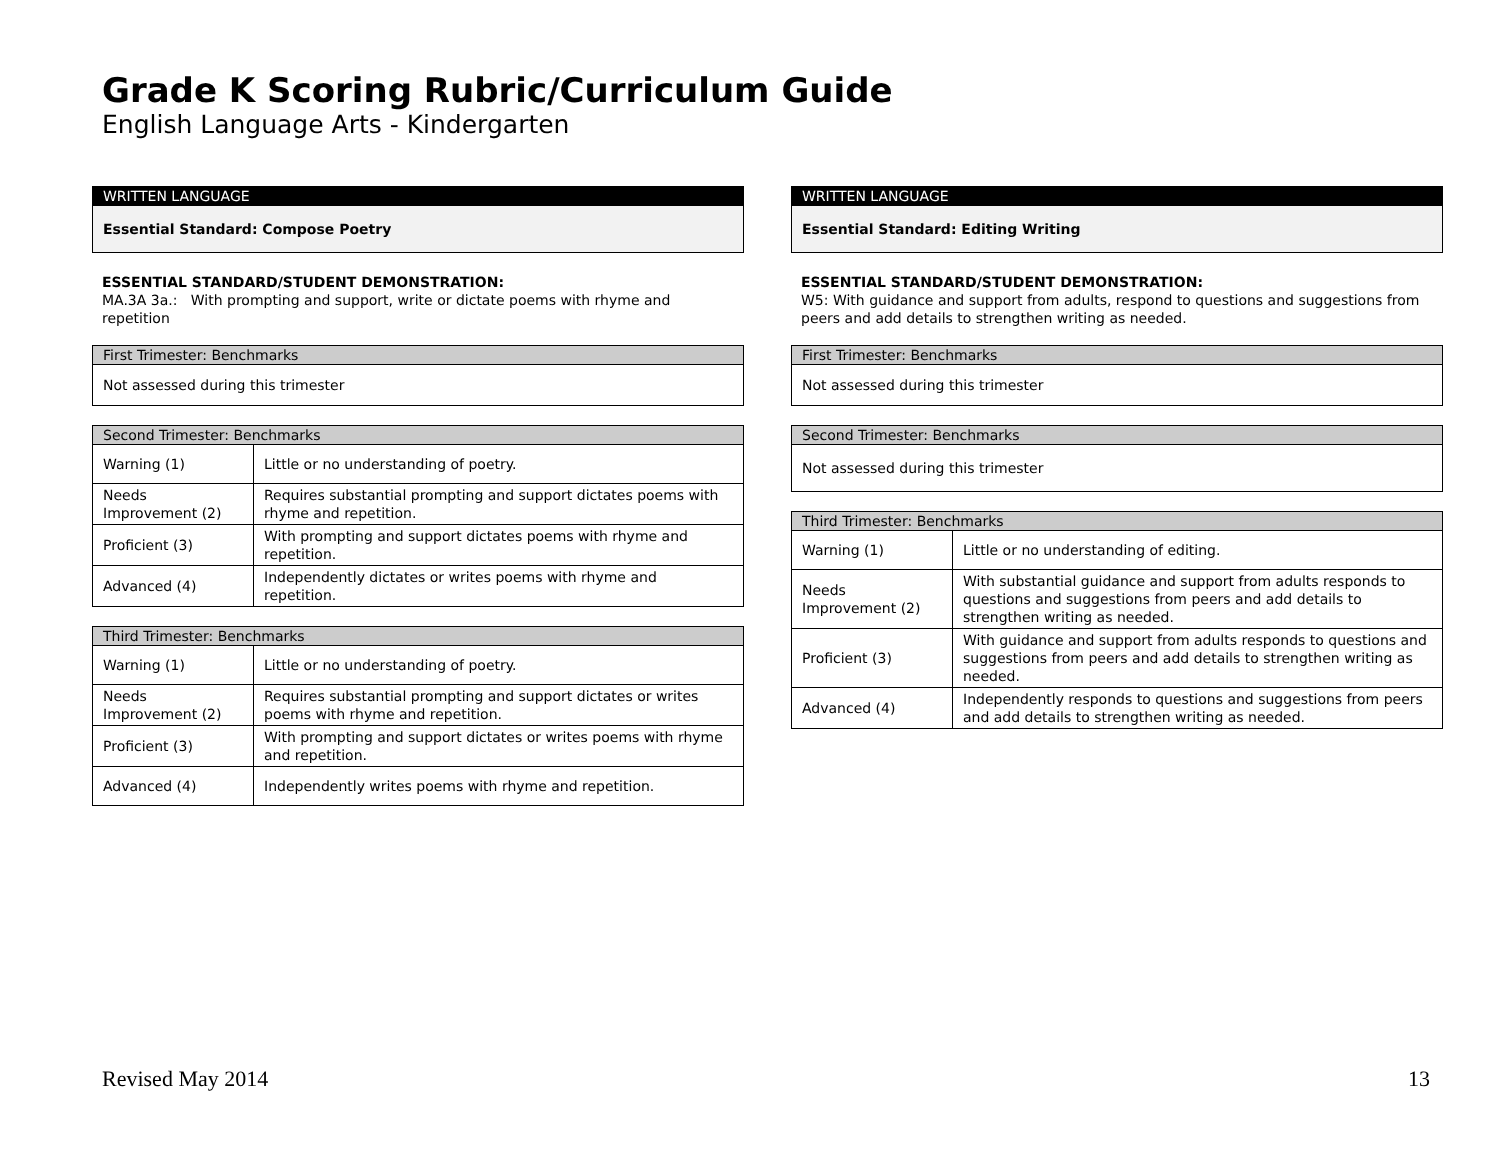Grade K Scoring Rubric/Curriculum Guide
English Language Arts - Kindergarten
| WRITTEN LANGUAGE |
| Essential Standard: Compose Poetry |
ESSENTIAL STANDARD/STUDENT DEMONSTRATION:
MA.3A 3a.: With prompting and support, write or dictate poems with rhyme and repetition
| First Trimester: Benchmarks |
| Not assessed during this trimester |
| Second Trimester: Benchmarks | |
| Warning (1) | Little or no understanding of poetry. |
| Needs Improvement (2) | Requires substantial prompting and support dictates poems with rhyme and repetition. |
| Proficient (3) | With prompting and support dictates poems with rhyme and repetition. |
| Advanced (4) | Independently dictates or writes poems with rhyme and repetition. |
| Third Trimester: Benchmarks | |
| Warning (1) | Little or no understanding of poetry. |
| Needs Improvement (2) | Requires substantial prompting and support dictates or writes poems with rhyme and repetition. |
| Proficient (3) | With prompting and support dictates or writes poems with rhyme and repetition. |
| Advanced (4) | Independently writes poems with rhyme and repetition. |
| WRITTEN LANGUAGE |
| Essential Standard: Editing Writing |
ESSENTIAL STANDARD/STUDENT DEMONSTRATION:
W5: With guidance and support from adults, respond to questions and suggestions from peers and add details to strengthen writing as needed.
| First Trimester: Benchmarks |
| Not assessed during this trimester |
| Second Trimester: Benchmarks |
| Not assessed during this trimester |
| Third Trimester: Benchmarks | |
| Warning (1) | Little or no understanding of editing. |
| Needs Improvement (2) | With substantial guidance and support from adults responds to questions and suggestions from peers and add details to strengthen writing as needed. |
| Proficient (3) | With guidance and support from adults responds to questions and suggestions from peers and add details to strengthen writing as needed. |
| Advanced (4) | Independently responds to questions and suggestions from peers and add details to strengthen writing as needed. |
Revised May 2014 13